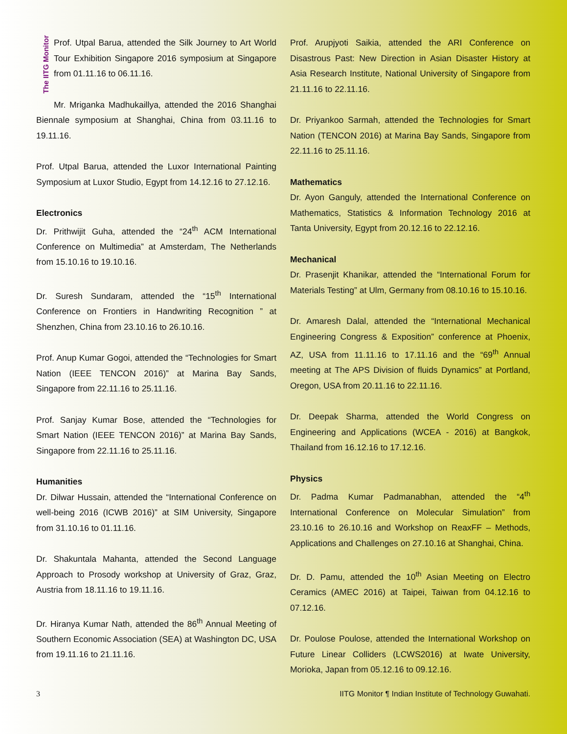The IITG Monitor
Prof. Utpal Barua, attended the Silk Journey to Art World Tour Exhibition Singapore 2016 symposium at Singapore from 01.11.16 to 06.11.16.
Mr. Mriganka Madhukaillya, attended the 2016 Shanghai Biennale symposium at Shanghai, China from 03.11.16 to 19.11.16.
Prof. Utpal Barua, attended the Luxor International Painting Symposium at Luxor Studio, Egypt from 14.12.16 to 27.12.16.
Electronics
Dr. Prithwijit Guha, attended the “24<sup>th</sup> ACM International Conference on Multimedia” at Amsterdam, The Netherlands from 15.10.16 to 19.10.16.
Dr. Suresh Sundaram, attended the “15<sup>th</sup> International Conference on Frontiers in Handwriting Recognition ” at Shenzhen, China from 23.10.16 to 26.10.16.
Prof. Anup Kumar Gogoi, attended the “Technologies for Smart Nation (IEEE TENCON 2016)” at Marina Bay Sands, Singapore from 22.11.16 to 25.11.16.
Prof. Sanjay Kumar Bose, attended the “Technologies for Smart Nation (IEEE TENCON 2016)” at Marina Bay Sands, Singapore from 22.11.16 to 25.11.16.
Humanities
Dr. Dilwar Hussain, attended the “International Conference on well-being 2016 (ICWB 2016)” at SIM University, Singapore from 31.10.16 to 01.11.16.
Dr. Shakuntala Mahanta, attended the Second Language Approach to Prosody workshop at University of Graz, Graz, Austria from 18.11.16 to 19.11.16.
Dr. Hiranya Kumar Nath, attended the 86<sup>th</sup> Annual Meeting of Southern Economic Association (SEA) at Washington DC, USA from 19.11.16 to 21.11.16.
Prof. Arupjyoti Saikia, attended the ARI Conference on Disastrous Past: New Direction in Asian Disaster History at Asia Research Institute, National University of Singapore from 21.11.16 to 22.11.16.
Dr. Priyankoo Sarmah, attended the Technologies for Smart Nation (TENCON 2016) at Marina Bay Sands, Singapore from 22.11.16 to 25.11.16.
Mathematics
Dr. Ayon Ganguly, attended the International Conference on Mathematics, Statistics & Information Technology 2016 at Tanta University, Egypt from 20.12.16 to 22.12.16.
Mechanical
Dr. Prasenjit Khanikar, attended the “International Forum for Materials Testing” at Ulm, Germany from 08.10.16 to 15.10.16.
Dr. Amaresh Dalal, attended the “International Mechanical Engineering Congress & Exposition” conference at Phoenix, AZ, USA from 11.11.16 to 17.11.16 and the “69<sup>th</sup> Annual meeting at The APS Division of fluids Dynamics” at Portland, Oregon, USA from 20.11.16 to 22.11.16.
Dr. Deepak Sharma, attended the World Congress on Engineering and Applications (WCEA - 2016) at Bangkok, Thailand from 16.12.16 to 17.12.16.
Physics
Dr. Padma Kumar Padmanabhan, attended the “4<sup>th</sup> International Conference on Molecular Simulation” from 23.10.16 to 26.10.16 and Workshop on ReaxFF – Methods, Applications and Challenges on 27.10.16 at Shanghai, China.
Dr. D. Pamu, attended the 10<sup>th</sup> Asian Meeting on Electro Ceramics (AMEC 2016) at Taipei, Taiwan from 04.12.16 to 07.12.16.
Dr. Poulose Poulose, attended the International Workshop on Future Linear Colliders (LCWS2016) at Iwate University, Morioka, Japan from 05.12.16 to 09.12.16.
3 IITG Monitor ¶ Indian Institute of Technology Guwahati.